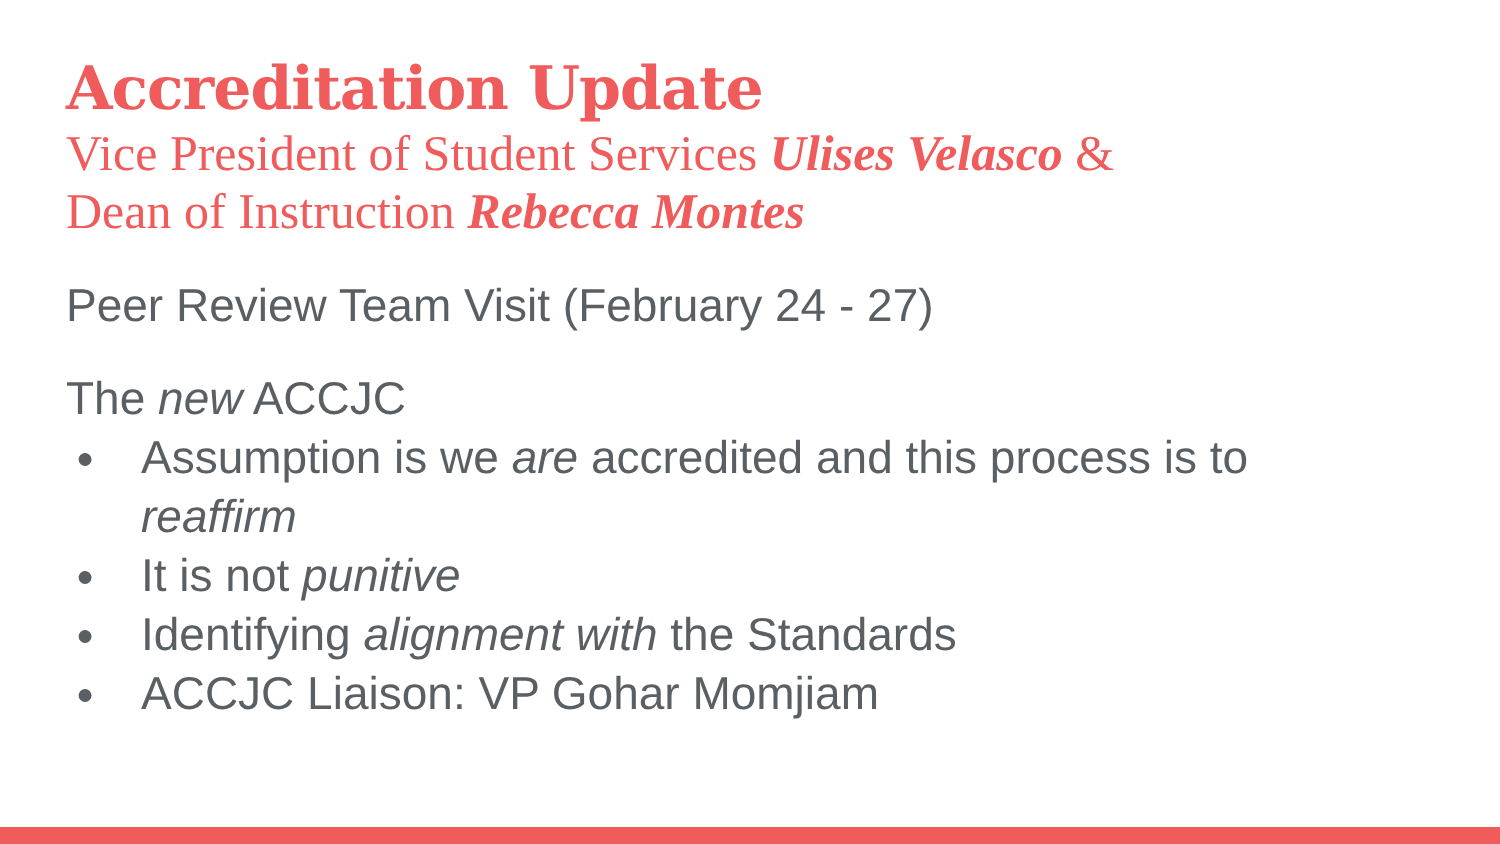Accreditation Update
Vice President of Student Services Ulises Velasco &
Dean of Instruction Rebecca Montes
Peer Review Team Visit (February 24 - 27)
The new ACCJC
● Assumption is we are accredited and this process is to
reaffirm
● It is not punitive
● Identifying alignment with the Standards
● ACCJC Liaison: VP Gohar Momjiam